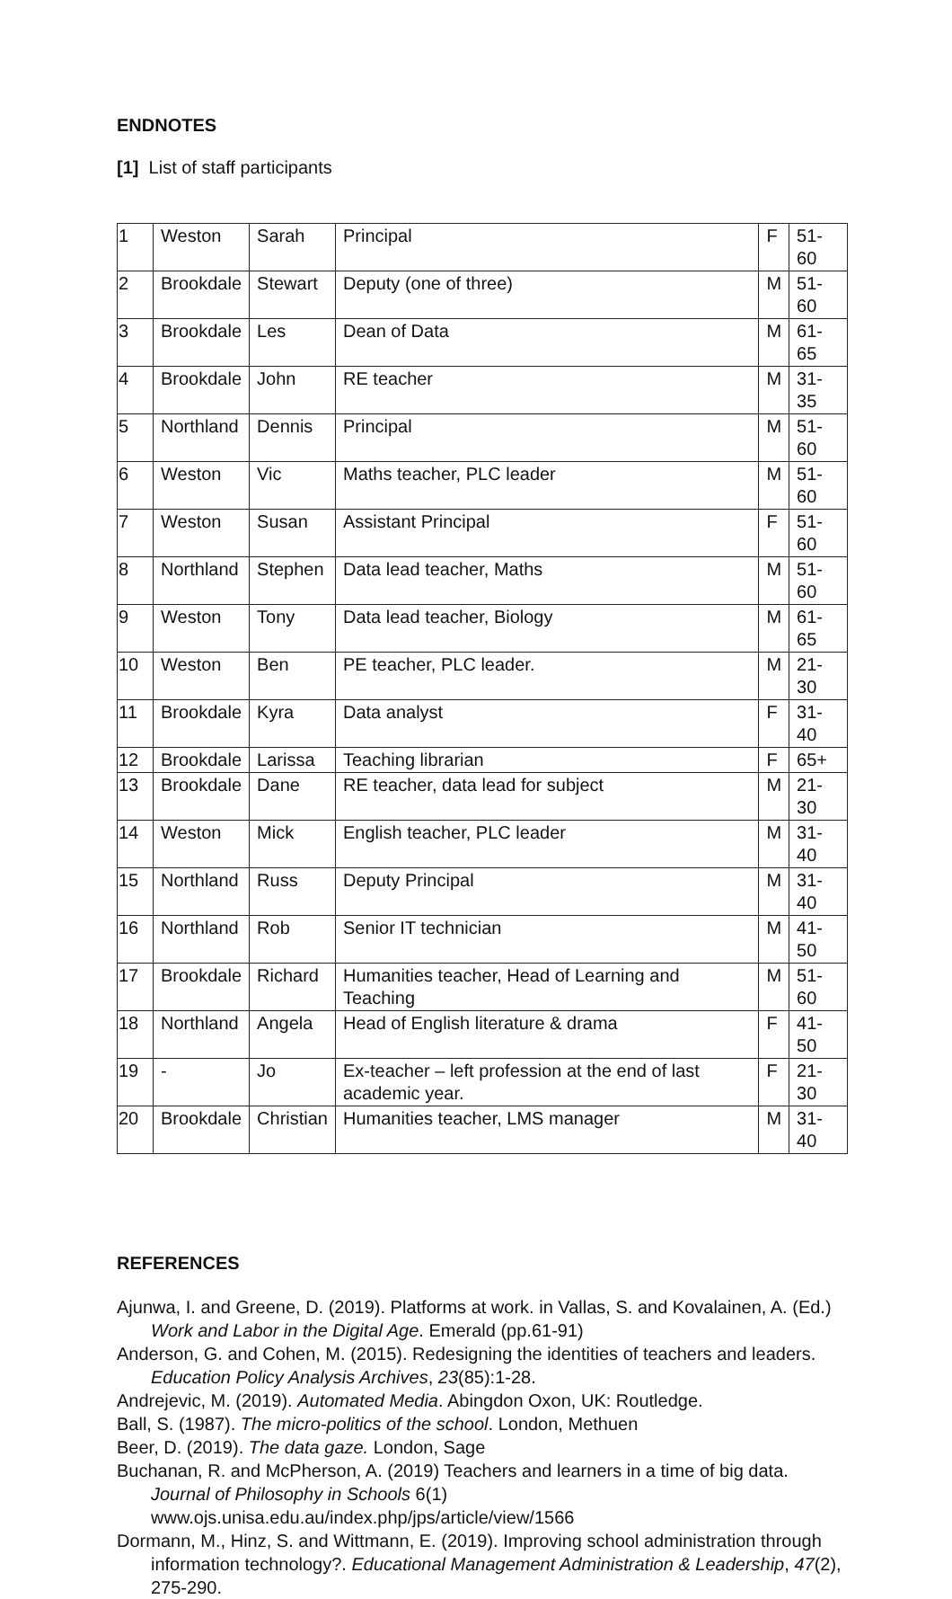ENDNOTES
[1] List of staff participants
| 1 | Weston | Sarah | Principal | F | 51-60 |
| 2 | Brookdale | Stewart | Deputy (one of three) | M | 51-60 |
| 3 | Brookdale | Les | Dean of Data | M | 61-65 |
| 4 | Brookdale | John | RE teacher | M | 31-35 |
| 5 | Northland | Dennis | Principal | M | 51-60 |
| 6 | Weston | Vic | Maths teacher, PLC leader | M | 51-60 |
| 7 | Weston | Susan | Assistant Principal | F | 51-60 |
| 8 | Northland | Stephen | Data lead teacher, Maths | M | 51-60 |
| 9 | Weston | Tony | Data lead teacher, Biology | M | 61-65 |
| 10 | Weston | Ben | PE teacher, PLC leader. | M | 21-30 |
| 11 | Brookdale | Kyra | Data analyst | F | 31-40 |
| 12 | Brookdale | Larissa | Teaching librarian | F | 65+ |
| 13 | Brookdale | Dane | RE teacher, data lead for subject | M | 21-30 |
| 14 | Weston | Mick | English teacher, PLC leader | M | 31-40 |
| 15 | Northland | Russ | Deputy Principal | M | 31-40 |
| 16 | Northland | Rob | Senior IT technician | M | 41-50 |
| 17 | Brookdale | Richard | Humanities teacher, Head of Learning and Teaching | M | 51-60 |
| 18 | Northland | Angela | Head of English literature & drama | F | 41-50 |
| 19 | - | Jo | Ex-teacher – left profession at the end of last academic year. | F | 21-30 |
| 20 | Brookdale | Christian | Humanities teacher, LMS manager | M | 31-40 |
REFERENCES
Ajunwa, I. and Greene, D. (2019). Platforms at work. in Vallas, S. and Kovalainen, A. (Ed.) Work and Labor in the Digital Age. Emerald (pp.61-91)
Anderson, G. and Cohen, M. (2015). Redesigning the identities of teachers and leaders. Education Policy Analysis Archives, 23(85):1-28.
Andrejevic, M. (2019). Automated Media. Abingdon Oxon, UK: Routledge.
Ball, S. (1987). The micro-politics of the school. London, Methuen
Beer, D. (2019). The data gaze. London, Sage
Buchanan, R. and McPherson, A. (2019) Teachers and learners in a time of big data. Journal of Philosophy in Schools 6(1) www.ojs.unisa.edu.au/index.php/jps/article/view/1566
Dormann, M., Hinz, S. and Wittmann, E. (2019). Improving school administration through information technology?. Educational Management Administration & Leadership, 47(2), 275-290.